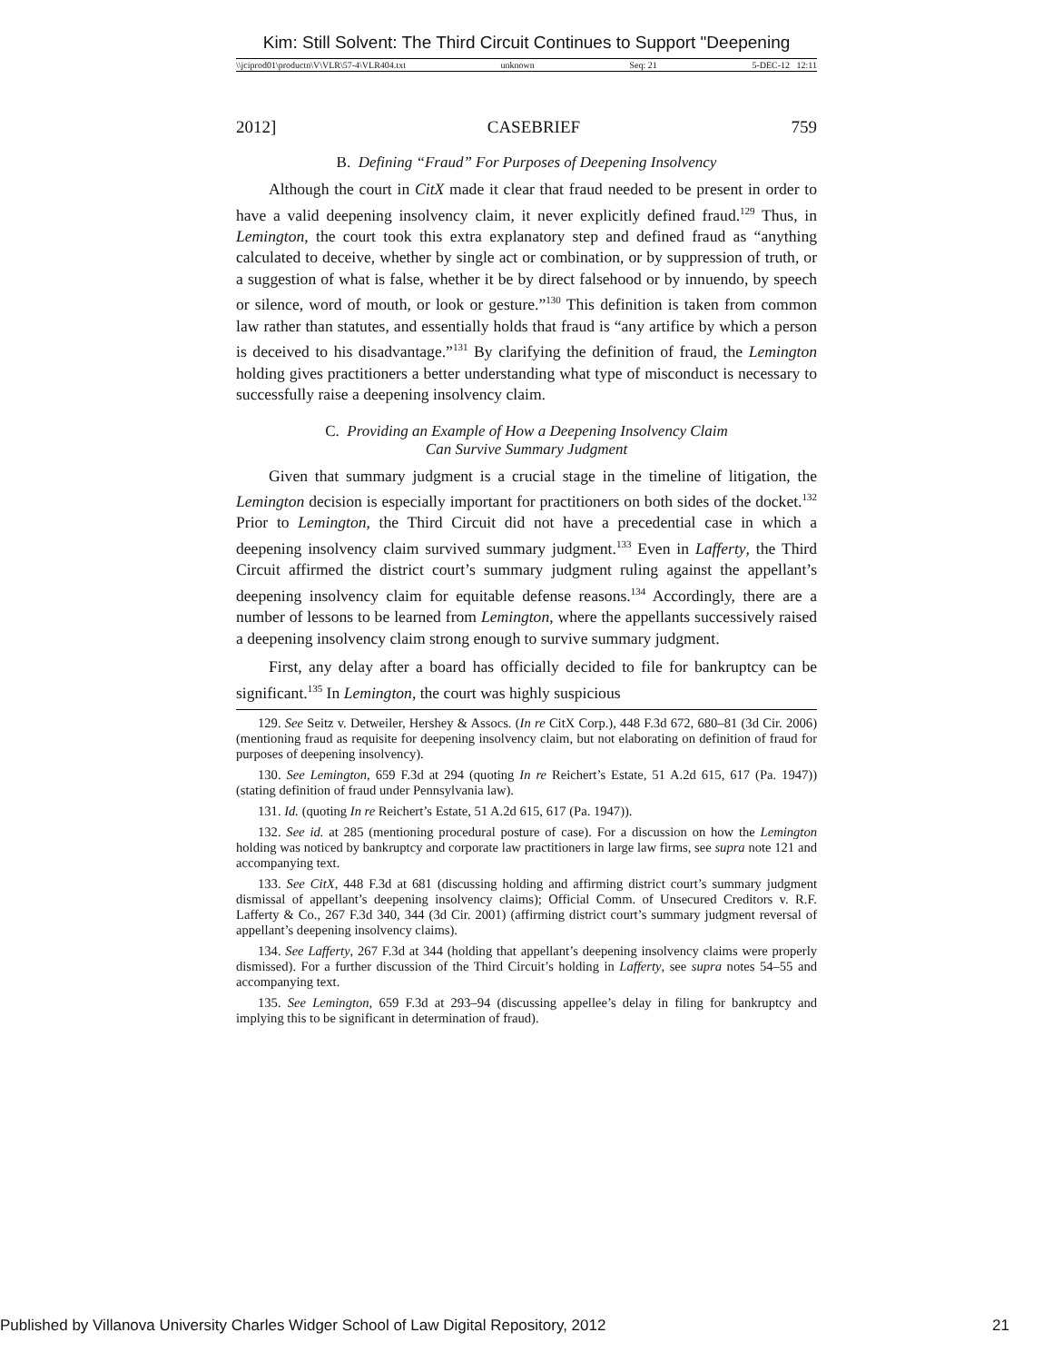Kim: Still Solvent: The Third Circuit Continues to Support "Deepening
\\jciprod01\productn\V\VLR\57-4\VLR404.txt unknown Seq: 21 5-DEC-12 12:11
2012] CASEBRIEF 759
B. Defining “Fraud” For Purposes of Deepening Insolvency
Although the court in CitX made it clear that fraud needed to be present in order to have a valid deepening insolvency claim, it never explicitly defined fraud.<sup>129</sup> Thus, in Lemington, the court took this extra explanatory step and defined fraud as “anything calculated to deceive, whether by single act or combination, or by suppression of truth, or a suggestion of what is false, whether it be by direct falsehood or by innuendo, by speech or silence, word of mouth, or look or gesture.”<sup>130</sup> This definition is taken from common law rather than statutes, and essentially holds that fraud is “any artifice by which a person is deceived to his disadvantage.”<sup>131</sup> By clarifying the definition of fraud, the Lemington holding gives practitioners a better understanding what type of misconduct is necessary to successfully raise a deepening insolvency claim.
C. Providing an Example of How a Deepening Insolvency Claim
Can Survive Summary Judgment
Given that summary judgment is a crucial stage in the timeline of litigation, the Lemington decision is especially important for practitioners on both sides of the docket.<sup>132</sup> Prior to Lemington, the Third Circuit did not have a precedential case in which a deepening insolvency claim survived summary judgment.<sup>133</sup> Even in Lafferty, the Third Circuit affirmed the district court’s summary judgment ruling against the appellant’s deepening insolvency claim for equitable defense reasons.<sup>134</sup> Accordingly, there are a number of lessons to be learned from Lemington, where the appellants successively raised a deepening insolvency claim strong enough to survive summary judgment.
First, any delay after a board has officially decided to file for bankruptcy can be significant.<sup>135</sup> In Lemington, the court was highly suspicious
129. See Seitz v. Detweiler, Hershey & Assocs. (In re CitX Corp.), 448 F.3d 672, 680–81 (3d Cir. 2006) (mentioning fraud as requisite for deepening insolvency claim, but not elaborating on definition of fraud for purposes of deepening insolvency).
130. See Lemington, 659 F.3d at 294 (quoting In re Reichert’s Estate, 51 A.2d 615, 617 (Pa. 1947)) (stating definition of fraud under Pennsylvania law).
131. Id. (quoting In re Reichert’s Estate, 51 A.2d 615, 617 (Pa. 1947)).
132. See id. at 285 (mentioning procedural posture of case). For a discussion on how the Lemington holding was noticed by bankruptcy and corporate law practitioners in large law firms, see supra note 121 and accompanying text.
133. See CitX, 448 F.3d at 681 (discussing holding and affirming district court’s summary judgment dismissal of appellant’s deepening insolvency claims); Official Comm. of Unsecured Creditors v. R.F. Lafferty & Co., 267 F.3d 340, 344 (3d Cir. 2001) (affirming district court’s summary judgment reversal of appellant’s deepening insolvency claims).
134. See Lafferty, 267 F.3d at 344 (holding that appellant’s deepening insolvency claims were properly dismissed). For a further discussion of the Third Circuit’s holding in Lafferty, see supra notes 54–55 and accompanying text.
135. See Lemington, 659 F.3d at 293–94 (discussing appellee’s delay in filing for bankruptcy and implying this to be significant in determination of fraud).
Published by Villanova University Charles Widger School of Law Digital Repository, 2012 21